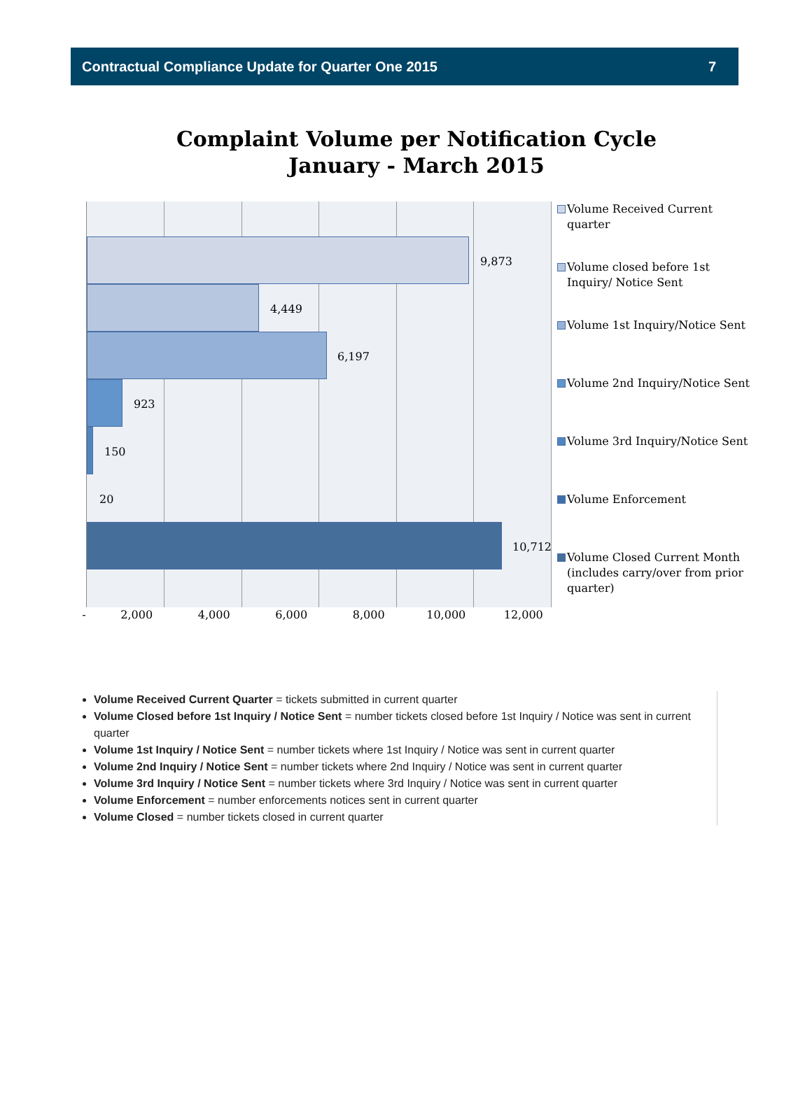Contractual Compliance Update for Quarter One 2015 7
Complaint Volume per Notification Cycle
January - March 2015
9,873
4,449
6,197
923
150
20
10,712
Volume Received Current quarter
Volume closed before 1st Inquiry/ Notice Sent
Volume 1st Inquiry/Notice Sent
Volume 2nd Inquiry/Notice Sent
Volume 3rd Inquiry/Notice Sent
Volume Enforcement
Volume Closed Current Month (includes carry/over from prior quarter)
- 2,000 4,000 6,000 8,000 10,000 12,000
Volume Received Current Quarter = tickets submitted in current quarter
Volume Closed before 1st Inquiry / Notice Sent = number tickets closed before 1st Inquiry / Notice was sent in current quarter
Volume 1st Inquiry / Notice Sent = number tickets where 1st Inquiry / Notice was sent in current quarter
Volume 2nd Inquiry / Notice Sent = number tickets where 2nd Inquiry / Notice was sent in current quarter
Volume 3rd Inquiry / Notice Sent = number tickets where 3rd Inquiry / Notice was sent in current quarter
Volume Enforcement = number enforcements notices sent in current quarter
Volume Closed = number tickets closed in current quarter